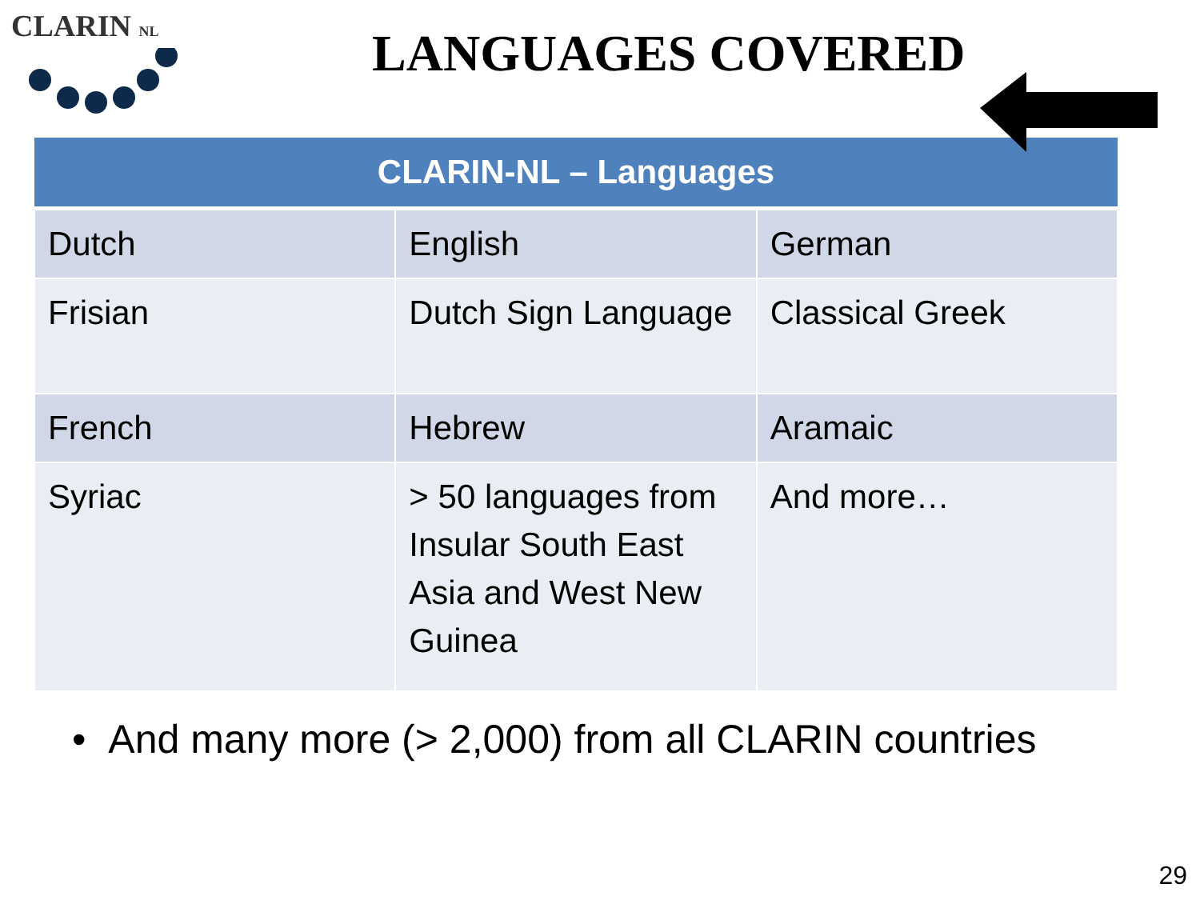CLARIN NL
LANGUAGES COVERED
| CLARIN-NL – Languages | | |
| --- | --- | --- |
| Dutch | English | German |
| Frisian | Dutch Sign Language | Classical Greek |
| French | Hebrew | Aramaic |
| Syriac | > 50 languages from Insular South East Asia and West New Guinea | And more… |
• And many more (> 2,000) from all CLARIN countries
29